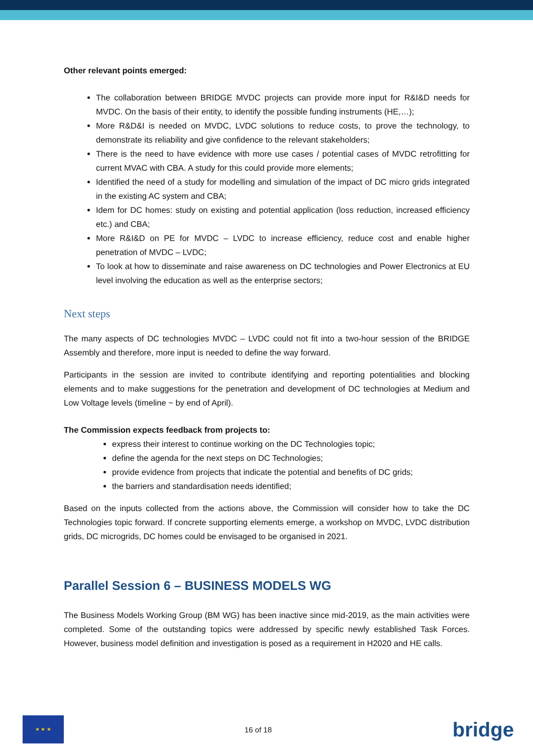Other relevant points emerged:
The collaboration between BRIDGE MVDC projects can provide more input for R&I&D needs for MVDC. On the basis of their entity, to identify the possible funding instruments (HE,…);
More R&D&I is needed on MVDC, LVDC solutions to reduce costs, to prove the technology, to demonstrate its reliability and give confidence to the relevant stakeholders;
There is the need to have evidence with more use cases / potential cases of MVDC retrofitting for current MVAC with CBA. A study for this could provide more elements;
Identified the need of a study for modelling and simulation of the impact of DC micro grids integrated in the existing AC system and CBA;
Idem for DC homes: study on existing and potential application (loss reduction, increased efficiency etc.) and CBA;
More R&I&D on PE for MVDC – LVDC to increase efficiency, reduce cost and enable higher penetration of MVDC – LVDC;
To look at how to disseminate and raise awareness on DC technologies and Power Electronics at EU level involving the education as well as the enterprise sectors;
Next steps
The many aspects of DC technologies MVDC – LVDC could not fit into a two-hour session of the BRIDGE Assembly and therefore, more input is needed to define the way forward.
Participants in the session are invited to contribute identifying and reporting potentialities and blocking elements and to make suggestions for the penetration and development of DC technologies at Medium and Low Voltage levels (timeline ~ by end of April).
The Commission expects feedback from projects to:
express their interest to continue working on the DC Technologies topic;
define the agenda for the next steps on DC Technologies;
provide evidence from projects that indicate the potential and benefits of DC grids;
the barriers and standardisation needs identified;
Based on the inputs collected from the actions above, the Commission will consider how to take the DC Technologies topic forward. If concrete supporting elements emerge, a workshop on MVDC, LVDC distribution grids, DC microgrids, DC homes could be envisaged to be organised in 2021.
Parallel Session 6 – BUSINESS MODELS WG
The Business Models Working Group (BM WG) has been inactive since mid-2019, as the main activities were completed. Some of the outstanding topics were addressed by specific newly established Task Forces. However, business model definition and investigation is posed as a requirement in H2020 and HE calls.
★ ★ ★
16 of 18
bridge